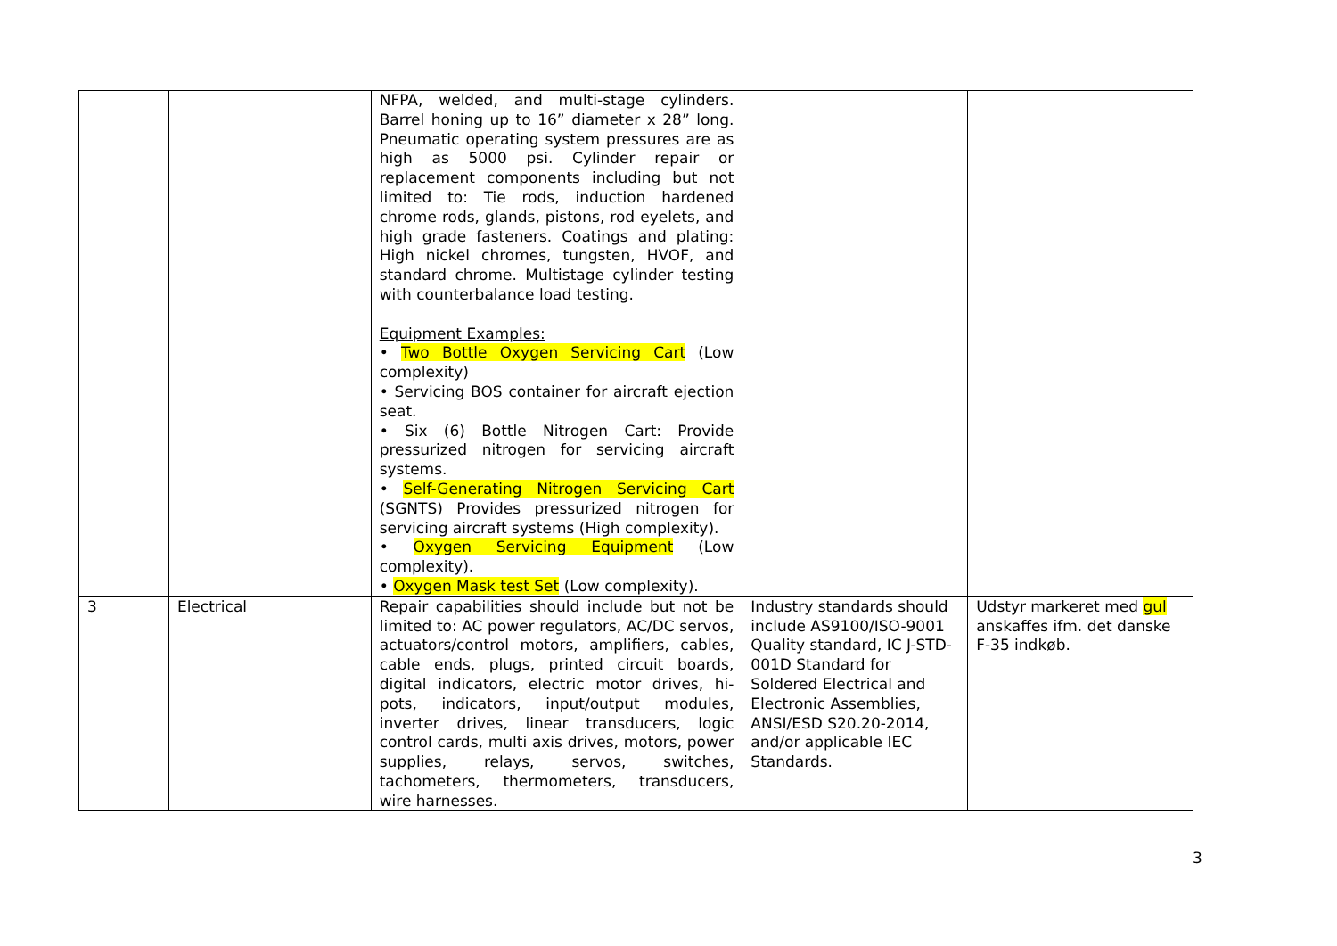| | | NFPA, welded, and multi-stage cylinders. Barrel honing up to 16” diameter x 28” long. Pneumatic operating system pressures are as high as 5000 psi. Cylinder repair or replacement components including but not limited to: Tie rods, induction hardened chrome rods, glands, pistons, rod eyelets, and high grade fasteners. Coatings and plating: High nickel chromes, tungsten, HVOF, and standard chrome. Multistage cylinder testing with counterbalance load testing. Equipment Examples: • Two Bottle Oxygen Servicing Cart (Low complexity) • Servicing BOS container for aircraft ejection seat. • Six (6) Bottle Nitrogen Cart: Provide pressurized nitrogen for servicing aircraft systems. • Self-Generating Nitrogen Servicing Cart (SGNTS) Provides pressurized nitrogen for servicing aircraft systems (High complexity). • Oxygen Servicing Equipment (Low complexity). • Oxygen Mask test Set (Low complexity). | | |
| 3 | Electrical | Repair capabilities should include but not be limited to: AC power regulators, AC/DC servos, actuators/control motors, amplifiers, cables, cable ends, plugs, printed circuit boards, digital indicators, electric motor drives, hi-pots, indicators, input/output modules, inverter drives, linear transducers, logic control cards, multi axis drives, motors, power supplies, relays, servos, switches, tachometers, thermometers, transducers, wire harnesses. | Industry standards should include AS9100/ISO-9001 Quality standard, IC J-STD-001D Standard for Soldered Electrical and Electronic Assemblies, ANSI/ESD S20.20-2014, and/or applicable IEC Standards. | Udstyr markeret med gul anskaffes ifm. det danske F-35 indkøb. |
3